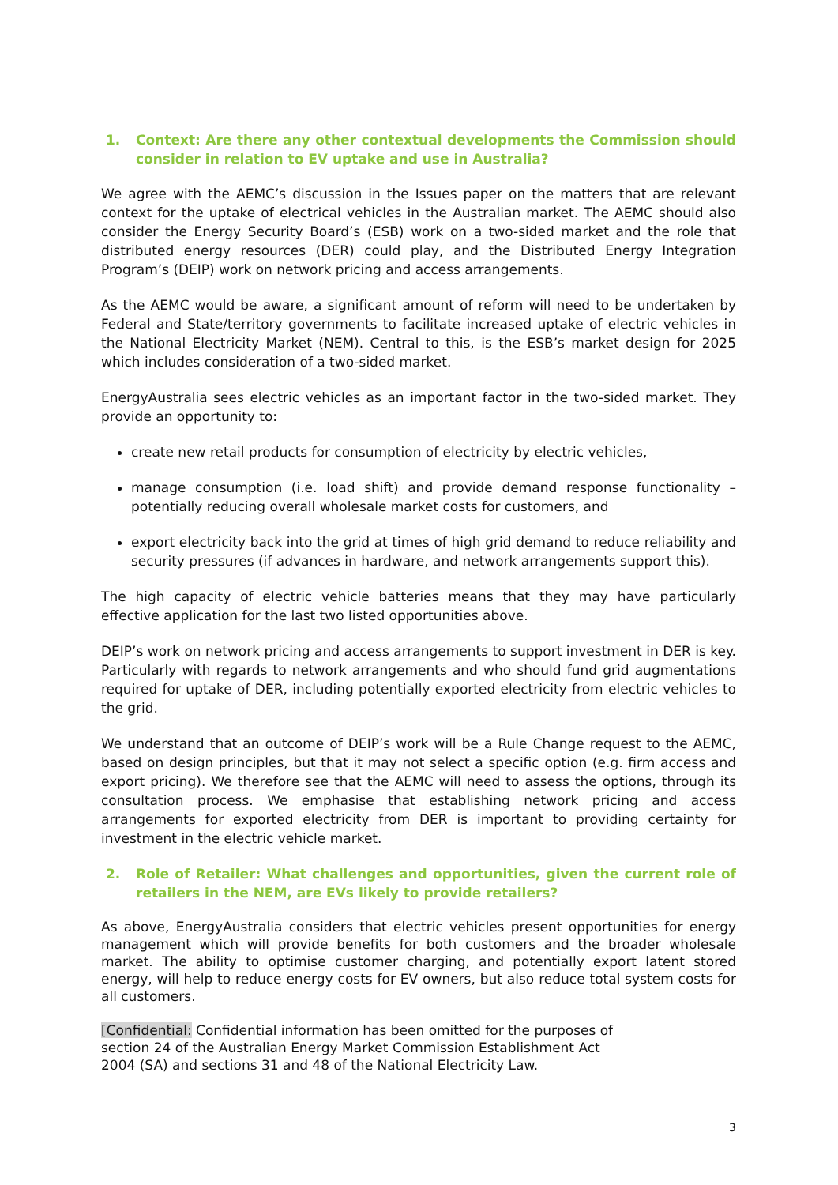1. Context: Are there any other contextual developments the Commission should consider in relation to EV uptake and use in Australia?
We agree with the AEMC’s discussion in the Issues paper on the matters that are relevant context for the uptake of electrical vehicles in the Australian market. The AEMC should also consider the Energy Security Board’s (ESB) work on a two-sided market and the role that distributed energy resources (DER) could play, and the Distributed Energy Integration Program’s (DEIP) work on network pricing and access arrangements.
As the AEMC would be aware, a significant amount of reform will need to be undertaken by Federal and State/territory governments to facilitate increased uptake of electric vehicles in the National Electricity Market (NEM). Central to this, is the ESB’s market design for 2025 which includes consideration of a two-sided market.
EnergyAustralia sees electric vehicles as an important factor in the two-sided market. They provide an opportunity to:
create new retail products for consumption of electricity by electric vehicles,
manage consumption (i.e. load shift) and provide demand response functionality – potentially reducing overall wholesale market costs for customers, and
export electricity back into the grid at times of high grid demand to reduce reliability and security pressures (if advances in hardware, and network arrangements support this).
The high capacity of electric vehicle batteries means that they may have particularly effective application for the last two listed opportunities above.
DEIP’s work on network pricing and access arrangements to support investment in DER is key. Particularly with regards to network arrangements and who should fund grid augmentations required for uptake of DER, including potentially exported electricity from electric vehicles to the grid.
We understand that an outcome of DEIP’s work will be a Rule Change request to the AEMC, based on design principles, but that it may not select a specific option (e.g. firm access and export pricing). We therefore see that the AEMC will need to assess the options, through its consultation process. We emphasise that establishing network pricing and access arrangements for exported electricity from DER is important to providing certainty for investment in the electric vehicle market.
2. Role of Retailer: What challenges and opportunities, given the current role of retailers in the NEM, are EVs likely to provide retailers?
As above, EnergyAustralia considers that electric vehicles present opportunities for energy management which will provide benefits for both customers and the broader wholesale market. The ability to optimise customer charging, and potentially export latent stored energy, will help to reduce energy costs for EV owners, but also reduce total system costs for all customers.
[Confidential: Confidential information has been omitted for the purposes of
section 24 of the Australian Energy Market Commission Establishment Act
2004 (SA) and sections 31 and 48 of the National Electricity Law.
3